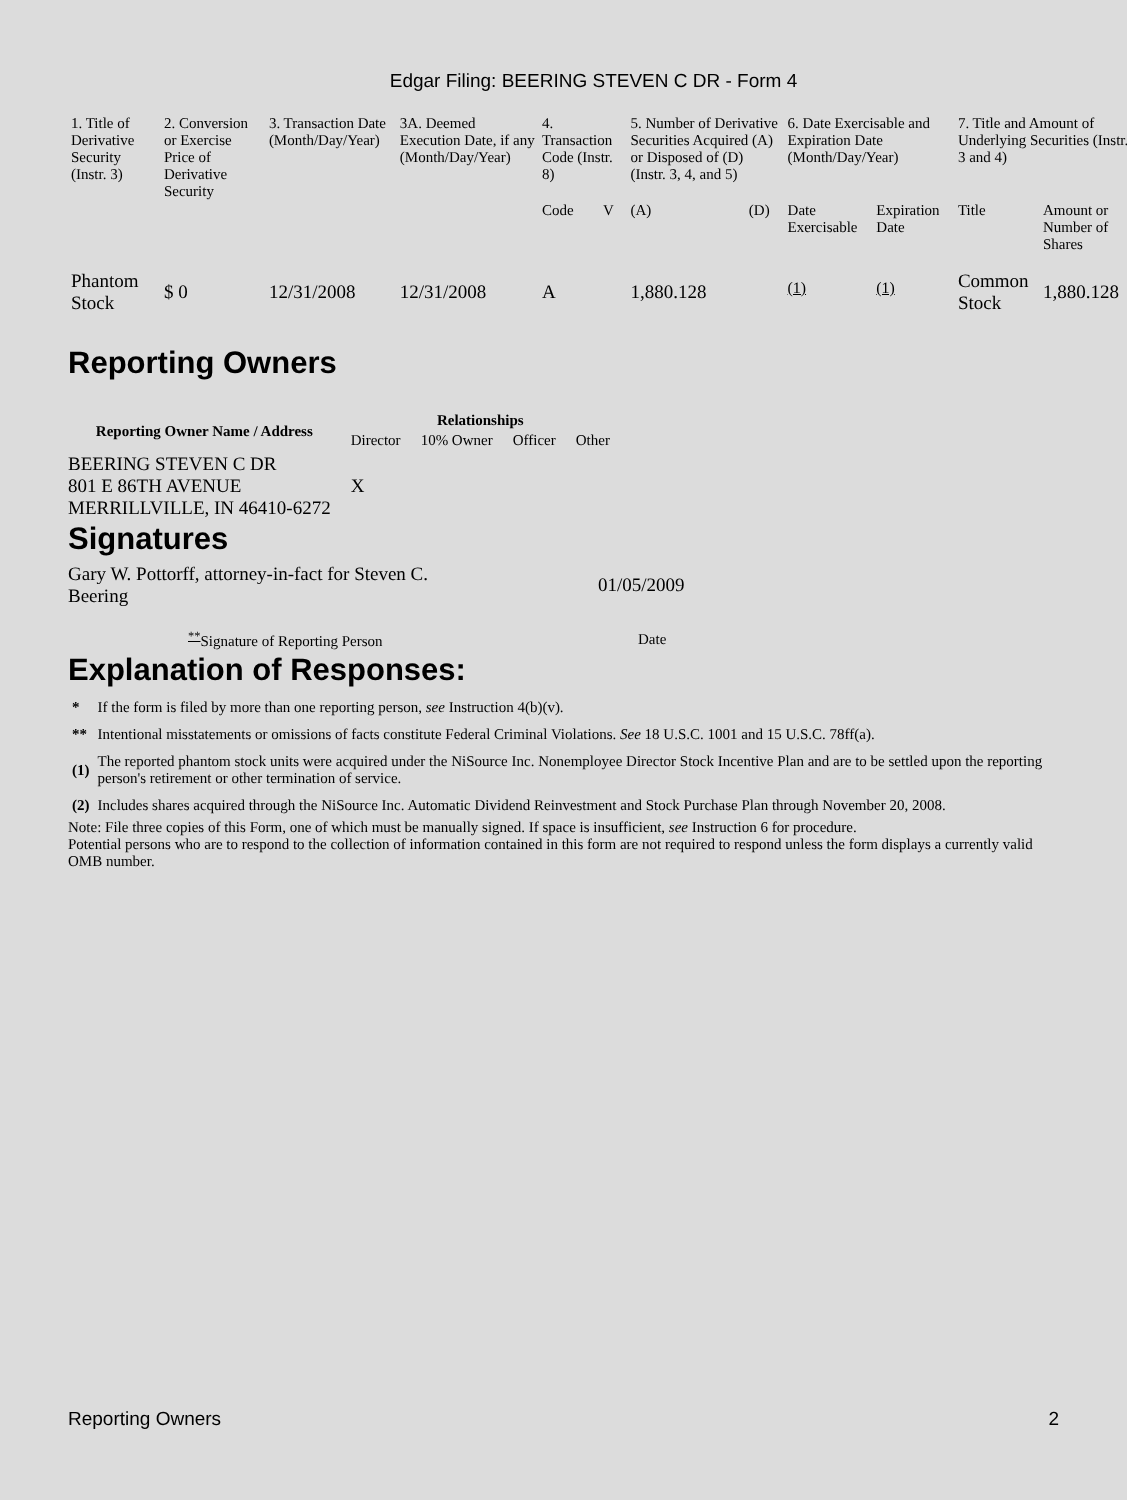Edgar Filing: BEERING STEVEN C DR - Form 4
| 1. Title of Derivative Security (Instr. 3) | 2. Conversion or Exercise Price of Derivative Security | 3. Transaction Date (Month/Day/Year) | 3A. Deemed Execution Date, if any (Month/Day/Year) | 4. Transaction Code (Instr. 8) | | 5. Number of Derivative Securities Acquired (A) or Disposed of (D) (Instr. 3, 4, and 5) | | 6. Date Exercisable and Expiration Date (Month/Day/Year) | | 7. Title and Amount of Underlying Securities (Instr. 3 and 4) | |
| | | | | Code | V | (A) | (D) | Date Exercisable | Expiration Date | Title | Amount or Number of Shares |
| Phantom Stock | $ 0 | 12/31/2008 | 12/31/2008 | A | | 1,880.128 | | <sup>(1)</sup> | <sup>(1)</sup> | Common Stock | 1,880.128 |
Reporting Owners
| Reporting Owner Name / Address | Relationships | | | |
| --- | --- | --- | --- | --- |
| | Director | 10% Owner | Officer | Other |
| BEERING STEVEN C DR 801 E 86TH AVENUE MERRILLVILLE, IN 46410-6272 | X | | | |
Signatures
| Gary W. Pottorff, attorney-in-fact for Steven C. Beering | 01/05/2009 |
| <sup>**</sup> Signature of Reporting Person | Date |
Explanation of Responses:
| * | If the form is filed by more than one reporting person, see Instruction 4(b)(v). |
| ** | Intentional misstatements or omissions of facts constitute Federal Criminal Violations. See 18 U.S.C. 1001 and 15 U.S.C. 78ff(a). |
| (1) | The reported phantom stock units were acquired under the NiSource Inc. Nonemployee Director Stock Incentive Plan and are to be settled upon the reporting person's retirement or other termination of service. |
| (2) | Includes shares acquired through the NiSource Inc. Automatic Dividend Reinvestment and Stock Purchase Plan through November 20, 2008. |
Note: File three copies of this Form, one of which must be manually signed. If space is insufficient, see Instruction 6 for procedure.
Potential persons who are to respond to the collection of information contained in this form are not required to respond unless the form displays a currently valid OMB number.
Reporting Owners 2